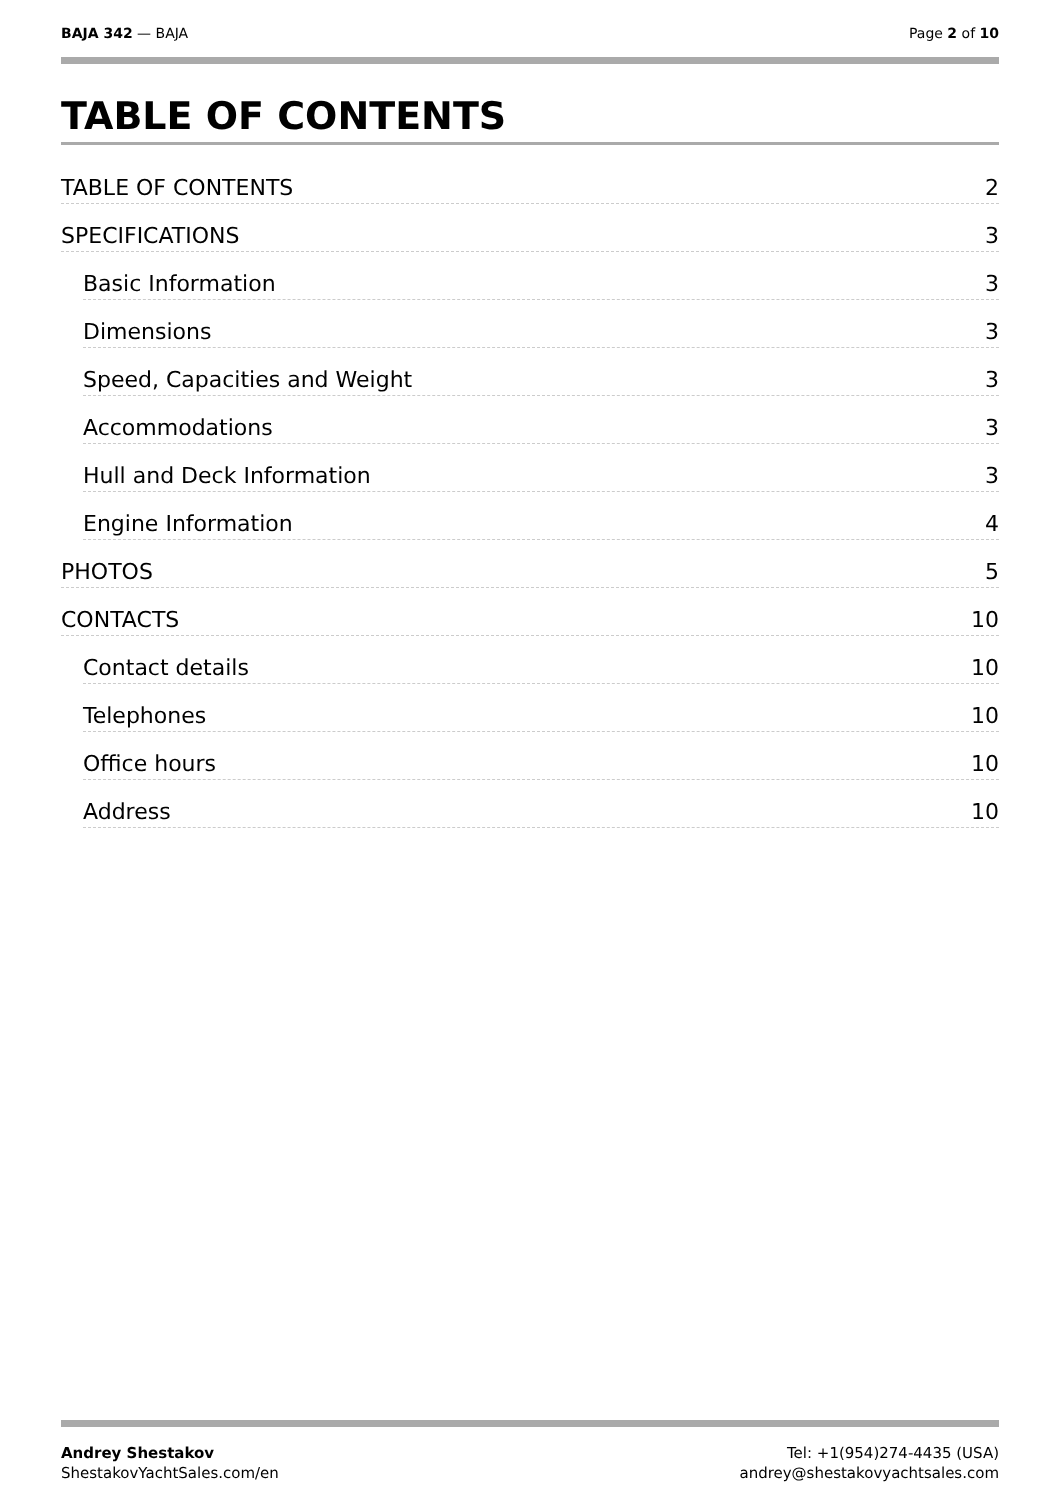BAJA 342 — BAJA Page 2 of 10
TABLE OF CONTENTS
TABLE OF CONTENTS 2
SPECIFICATIONS 3
Basic Information 3
Dimensions 3
Speed, Capacities and Weight 3
Accommodations 3
Hull and Deck Information 3
Engine Information 4
PHOTOS 5
CONTACTS 10
Contact details 10
Telephones 10
Office hours 10
Address 10
Andrey Shestakov
ShestakovYachtSales.com/en
Tel: +1(954)274-4435 (USA)
andrey@shestakovyachtsales.com